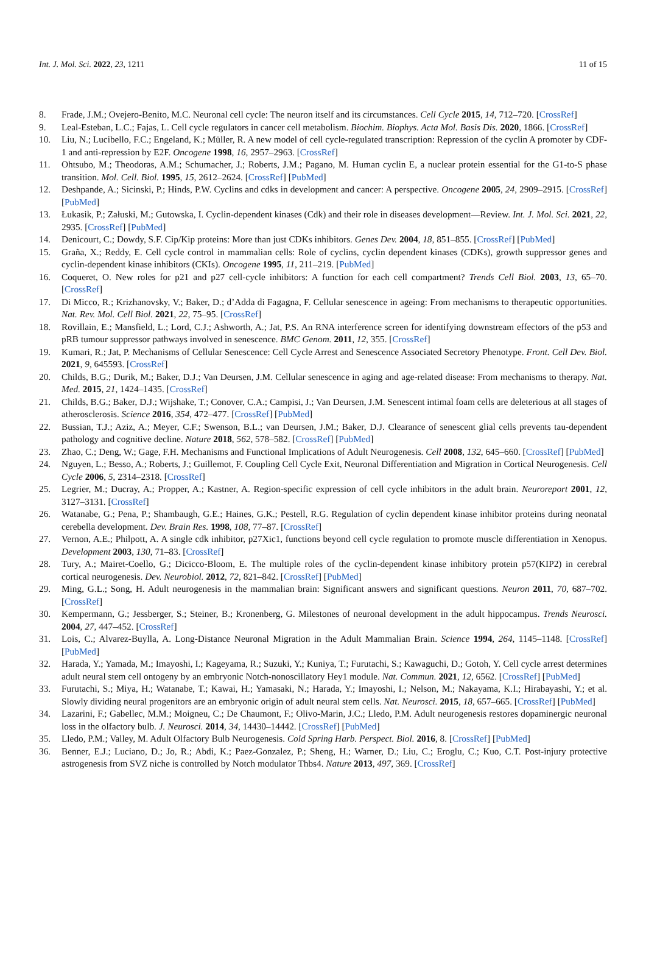Int. J. Mol. Sci. 2022, 23, 1211 11 of 15
8. Frade, J.M.; Ovejero-Benito, M.C. Neuronal cell cycle: The neuron itself and its circumstances. Cell Cycle 2015, 14, 712–720. [CrossRef]
9. Leal-Esteban, L.C.; Fajas, L. Cell cycle regulators in cancer cell metabolism. Biochim. Biophys. Acta Mol. Basis Dis. 2020, 1866. [CrossRef]
10. Liu, N.; Lucibello, F.C.; Engeland, K.; Müller, R. A new model of cell cycle-regulated transcription: Repression of the cyclin A promoter by CDF-1 and anti-repression by E2F. Oncogene 1998, 16, 2957–2963. [CrossRef]
11. Ohtsubo, M.; Theodoras, A.M.; Schumacher, J.; Roberts, J.M.; Pagano, M. Human cyclin E, a nuclear protein essential for the G1-to-S phase transition. Mol. Cell. Biol. 1995, 15, 2612–2624. [CrossRef] [PubMed]
12. Deshpande, A.; Sicinski, P.; Hinds, P.W. Cyclins and cdks in development and cancer: A perspective. Oncogene 2005, 24, 2909–2915. [CrossRef] [PubMed]
13. Łukasik, P.; Załuski, M.; Gutowska, I. Cyclin-dependent kinases (Cdk) and their role in diseases development—Review. Int. J. Mol. Sci. 2021, 22, 2935. [CrossRef] [PubMed]
14. Denicourt, C.; Dowdy, S.F. Cip/Kip proteins: More than just CDKs inhibitors. Genes Dev. 2004, 18, 851–855. [CrossRef] [PubMed]
15. Graña, X.; Reddy, E. Cell cycle control in mammalian cells: Role of cyclins, cyclin dependent kinases (CDKs), growth suppressor genes and cyclin-dependent kinase inhibitors (CKIs). Oncogene 1995, 11, 211–219. [PubMed]
16. Coqueret, O. New roles for p21 and p27 cell-cycle inhibitors: A function for each cell compartment? Trends Cell Biol. 2003, 13, 65–70. [CrossRef]
17. Di Micco, R.; Krizhanovsky, V.; Baker, D.; d’Adda di Fagagna, F. Cellular senescence in ageing: From mechanisms to therapeutic opportunities. Nat. Rev. Mol. Cell Biol. 2021, 22, 75–95. [CrossRef]
18. Rovillain, E.; Mansfield, L.; Lord, C.J.; Ashworth, A.; Jat, P.S. An RNA interference screen for identifying downstream effectors of the p53 and pRB tumour suppressor pathways involved in senescence. BMC Genom. 2011, 12, 355. [CrossRef]
19. Kumari, R.; Jat, P. Mechanisms of Cellular Senescence: Cell Cycle Arrest and Senescence Associated Secretory Phenotype. Front. Cell Dev. Biol. 2021, 9, 645593. [CrossRef]
20. Childs, B.G.; Durik, M.; Baker, D.J.; Van Deursen, J.M. Cellular senescence in aging and age-related disease: From mechanisms to therapy. Nat. Med. 2015, 21, 1424–1435. [CrossRef]
21. Childs, B.G.; Baker, D.J.; Wijshake, T.; Conover, C.A.; Campisi, J.; Van Deursen, J.M. Senescent intimal foam cells are deleterious at all stages of atherosclerosis. Science 2016, 354, 472–477. [CrossRef] [PubMed]
22. Bussian, T.J.; Aziz, A.; Meyer, C.F.; Swenson, B.L.; van Deursen, J.M.; Baker, D.J. Clearance of senescent glial cells prevents tau-dependent pathology and cognitive decline. Nature 2018, 562, 578–582. [CrossRef] [PubMed]
23. Zhao, C.; Deng, W.; Gage, F.H. Mechanisms and Functional Implications of Adult Neurogenesis. Cell 2008, 132, 645–660. [CrossRef] [PubMed]
24. Nguyen, L.; Besso, A.; Roberts, J.; Guillemot, F. Coupling Cell Cycle Exit, Neuronal Differentiation and Migration in Cortical Neurogenesis. Cell Cycle 2006, 5, 2314–2318. [CrossRef]
25. Legrier, M.; Ducray, A.; Propper, A.; Kastner, A. Region-specific expression of cell cycle inhibitors in the adult brain. Neuroreport 2001, 12, 3127–3131. [CrossRef]
26. Watanabe, G.; Pena, P.; Shambaugh, G.E.; Haines, G.K.; Pestell, R.G. Regulation of cyclin dependent kinase inhibitor proteins during neonatal cerebella development. Dev. Brain Res. 1998, 108, 77–87. [CrossRef]
27. Vernon, A.E.; Philpott, A. A single cdk inhibitor, p27Xic1, functions beyond cell cycle regulation to promote muscle differentiation in Xenopus. Development 2003, 130, 71–83. [CrossRef]
28. Tury, A.; Mairet-Coello, G.; Dicicco-Bloom, E. The multiple roles of the cyclin-dependent kinase inhibitory protein p57(KIP2) in cerebral cortical neurogenesis. Dev. Neurobiol. 2012, 72, 821–842. [CrossRef] [PubMed]
29. Ming, G.L.; Song, H. Adult neurogenesis in the mammalian brain: Significant answers and significant questions. Neuron 2011, 70, 687–702. [CrossRef]
30. Kempermann, G.; Jessberger, S.; Steiner, B.; Kronenberg, G. Milestones of neuronal development in the adult hippocampus. Trends Neurosci. 2004, 27, 447–452. [CrossRef]
31. Lois, C.; Alvarez-Buylla, A. Long-Distance Neuronal Migration in the Adult Mammalian Brain. Science 1994, 264, 1145–1148. [CrossRef] [PubMed]
32. Harada, Y.; Yamada, M.; Imayoshi, I.; Kageyama, R.; Suzuki, Y.; Kuniya, T.; Furutachi, S.; Kawaguchi, D.; Gotoh, Y. Cell cycle arrest determines adult neural stem cell ontogeny by an embryonic Notch-nonoscillatory Hey1 module. Nat. Commun. 2021, 12, 6562. [CrossRef] [PubMed]
33. Furutachi, S.; Miya, H.; Watanabe, T.; Kawai, H.; Yamasaki, N.; Harada, Y.; Imayoshi, I.; Nelson, M.; Nakayama, K.I.; Hirabayashi, Y.; et al. Slowly dividing neural progenitors are an embryonic origin of adult neural stem cells. Nat. Neurosci. 2015, 18, 657–665. [CrossRef] [PubMed]
34. Lazarini, F.; Gabellec, M.M.; Moigneu, C.; De Chaumont, F.; Olivo-Marin, J.C.; Lledo, P.M. Adult neurogenesis restores dopaminergic neuronal loss in the olfactory bulb. J. Neurosci. 2014, 34, 14430–14442. [CrossRef] [PubMed]
35. Lledo, P.M.; Valley, M. Adult Olfactory Bulb Neurogenesis. Cold Spring Harb. Perspect. Biol. 2016, 8. [CrossRef] [PubMed]
36. Benner, E.J.; Luciano, D.; Jo, R.; Abdi, K.; Paez-Gonzalez, P.; Sheng, H.; Warner, D.; Liu, C.; Eroglu, C.; Kuo, C.T. Post-injury protective astrogenesis from SVZ niche is controlled by Notch modulator Thbs4. Nature 2013, 497, 369. [CrossRef]